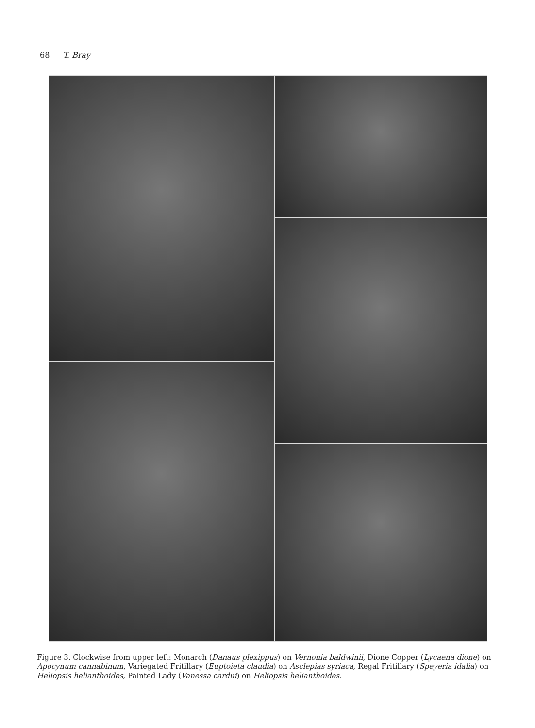68 T. Bray
Figure 3. Clockwise from upper left: Monarch (Danaus plexippus) on Vernonia baldwinii, Dione Copper (Lycaena dione) on Apocynum cannabinum, Variegated Fritillary (Euptoieta claudia) on Asclepias syriaca, Regal Fritillary (Speyeria idalia) on Heliopsis helianthoides, Painted Lady (Vanessa cardui) on Heliopsis helianthoides.